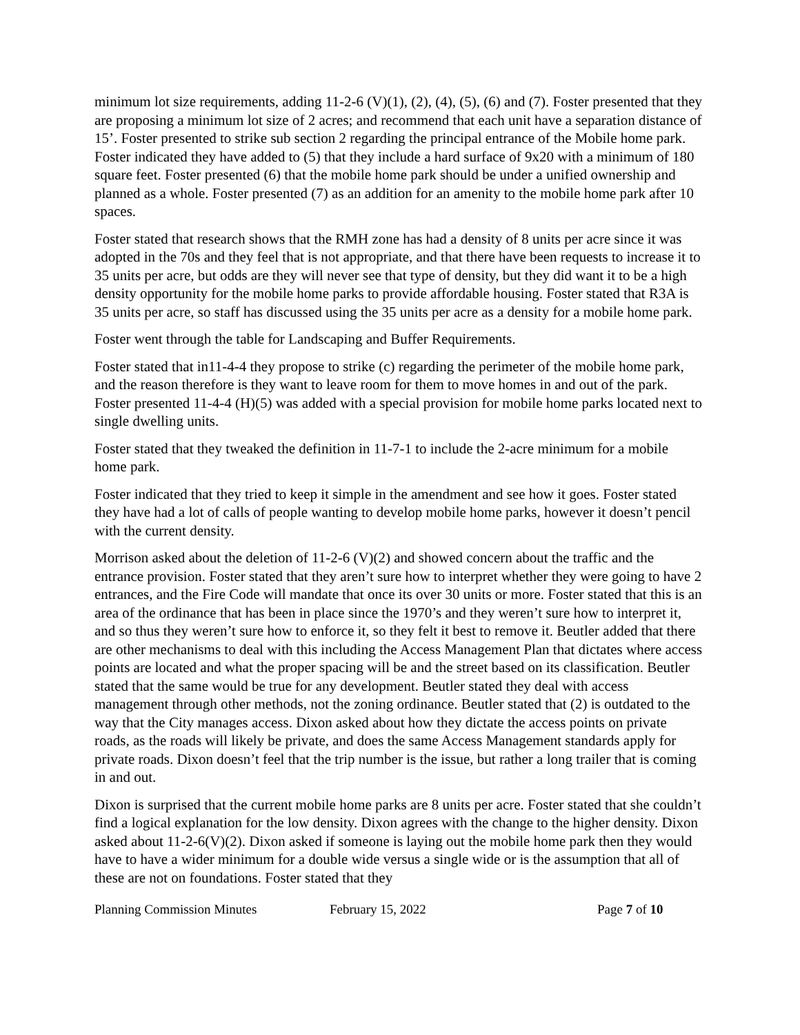minimum lot size requirements, adding 11-2-6 (V)(1), (2), (4), (5), (6) and (7). Foster presented that they are proposing a minimum lot size of 2 acres; and recommend that each unit have a separation distance of 15’. Foster presented to strike sub section 2 regarding the principal entrance of the Mobile home park. Foster indicated they have added to (5) that they include a hard surface of 9x20 with a minimum of 180 square feet. Foster presented (6) that the mobile home park should be under a unified ownership and planned as a whole. Foster presented (7) as an addition for an amenity to the mobile home park after 10 spaces.
Foster stated that research shows that the RMH zone has had a density of 8 units per acre since it was adopted in the 70s and they feel that is not appropriate, and that there have been requests to increase it to 35 units per acre, but odds are they will never see that type of density, but they did want it to be a high density opportunity for the mobile home parks to provide affordable housing. Foster stated that R3A is 35 units per acre, so staff has discussed using the 35 units per acre as a density for a mobile home park.
Foster went through the table for Landscaping and Buffer Requirements.
Foster stated that in11-4-4 they propose to strike (c) regarding the perimeter of the mobile home park, and the reason therefore is they want to leave room for them to move homes in and out of the park. Foster presented 11-4-4 (H)(5) was added with a special provision for mobile home parks located next to single dwelling units.
Foster stated that they tweaked the definition in 11-7-1 to include the 2-acre minimum for a mobile home park.
Foster indicated that they tried to keep it simple in the amendment and see how it goes. Foster stated they have had a lot of calls of people wanting to develop mobile home parks, however it doesn’t pencil with the current density.
Morrison asked about the deletion of 11-2-6 (V)(2) and showed concern about the traffic and the entrance provision. Foster stated that they aren’t sure how to interpret whether they were going to have 2 entrances, and the Fire Code will mandate that once its over 30 units or more. Foster stated that this is an area of the ordinance that has been in place since the 1970’s and they weren’t sure how to interpret it, and so thus they weren’t sure how to enforce it, so they felt it best to remove it. Beutler added that there are other mechanisms to deal with this including the Access Management Plan that dictates where access points are located and what the proper spacing will be and the street based on its classification. Beutler stated that the same would be true for any development. Beutler stated they deal with access management through other methods, not the zoning ordinance. Beutler stated that (2) is outdated to the way that the City manages access. Dixon asked about how they dictate the access points on private roads, as the roads will likely be private, and does the same Access Management standards apply for private roads. Dixon doesn’t feel that the trip number is the issue, but rather a long trailer that is coming in and out.
Dixon is surprised that the current mobile home parks are 8 units per acre. Foster stated that she couldn’t find a logical explanation for the low density. Dixon agrees with the change to the higher density. Dixon asked about 11-2-6(V)(2). Dixon asked if someone is laying out the mobile home park then they would have to have a wider minimum for a double wide versus a single wide or is the assumption that all of these are not on foundations. Foster stated that they
Planning Commission Minutes February 15, 2022 Page 7 of 10